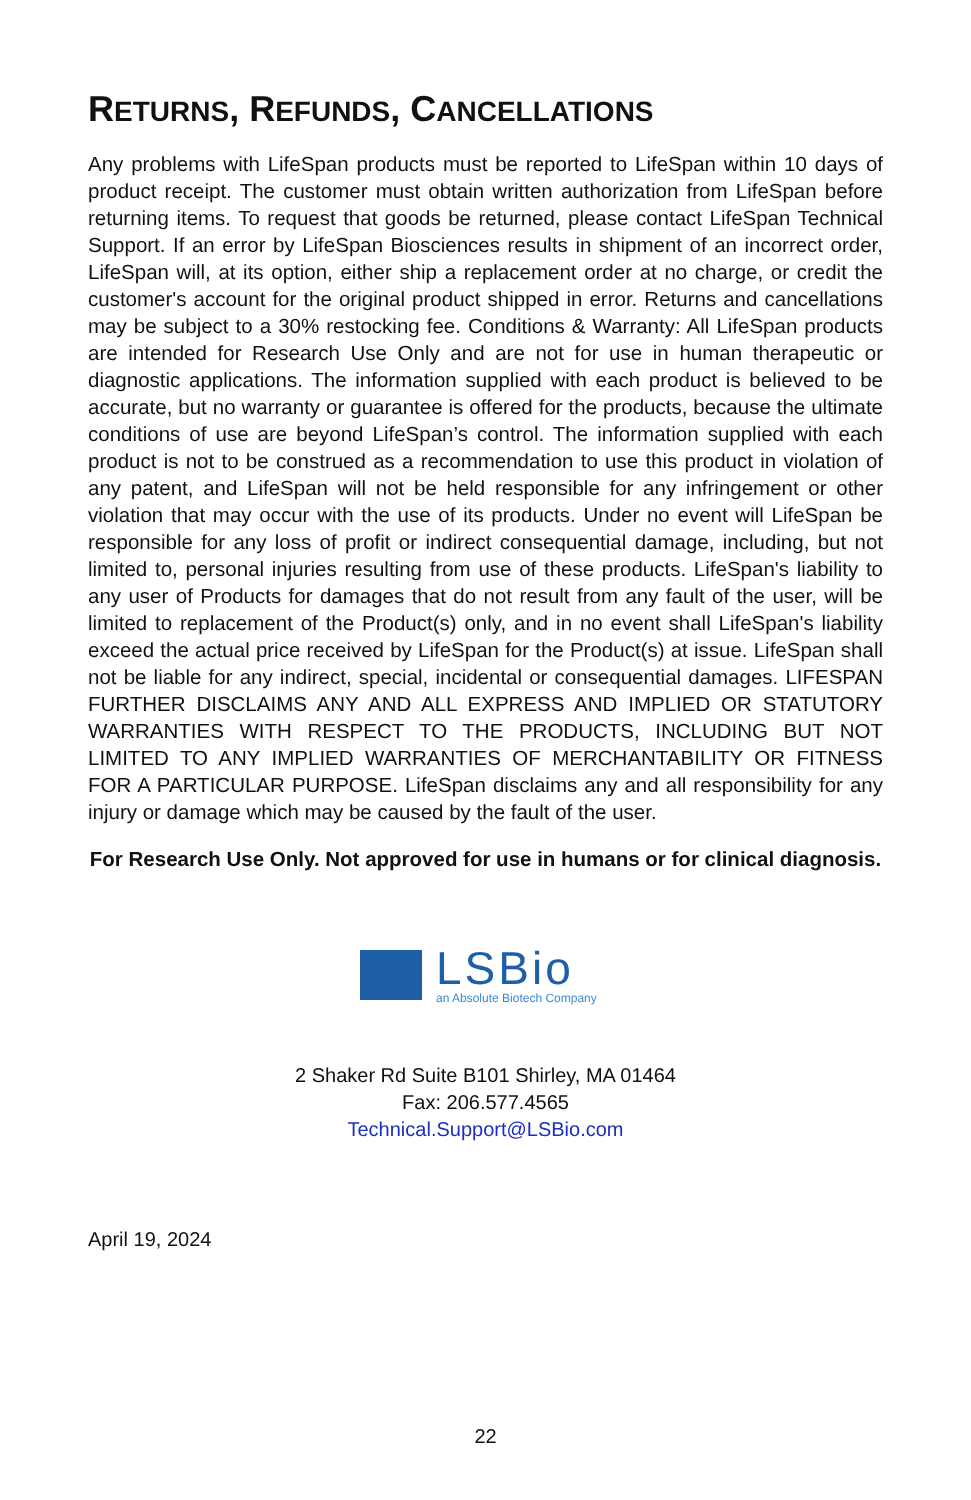RETURNS, REFUNDS, CANCELLATIONS
Any problems with LifeSpan products must be reported to LifeSpan within 10 days of product receipt. The customer must obtain written authorization from LifeSpan before returning items. To request that goods be returned, please contact LifeSpan Technical Support. If an error by LifeSpan Biosciences results in shipment of an incorrect order, LifeSpan will, at its option, either ship a replacement order at no charge, or credit the customer's account for the original product shipped in error. Returns and cancellations may be subject to a 30% restocking fee. Conditions & Warranty: All LifeSpan products are intended for Research Use Only and are not for use in human therapeutic or diagnostic applications. The information supplied with each product is believed to be accurate, but no warranty or guarantee is offered for the products, because the ultimate conditions of use are beyond LifeSpan’s control. The information supplied with each product is not to be construed as a recommendation to use this product in violation of any patent, and LifeSpan will not be held responsible for any infringement or other violation that may occur with the use of its products. Under no event will LifeSpan be responsible for any loss of profit or indirect consequential damage, including, but not limited to, personal injuries resulting from use of these products. LifeSpan's liability to any user of Products for damages that do not result from any fault of the user, will be limited to replacement of the Product(s) only, and in no event shall LifeSpan's liability exceed the actual price received by LifeSpan for the Product(s) at issue. LifeSpan shall not be liable for any indirect, special, incidental or consequential damages. LIFESPAN FURTHER DISCLAIMS ANY AND ALL EXPRESS AND IMPLIED OR STATUTORY WARRANTIES WITH RESPECT TO THE PRODUCTS, INCLUDING BUT NOT LIMITED TO ANY IMPLIED WARRANTIES OF MERCHANTABILITY OR FITNESS FOR A PARTICULAR PURPOSE. LifeSpan disclaims any and all responsibility for any injury or damage which may be caused by the fault of the user.
For Research Use Only. Not approved for use in humans or for clinical diagnosis.
LSBio
an Absolute Biotech Company
2 Shaker Rd Suite B101 Shirley, MA 01464
Fax: 206.577.4565
Technical.Support@LSBio.com
April 19, 2024
22